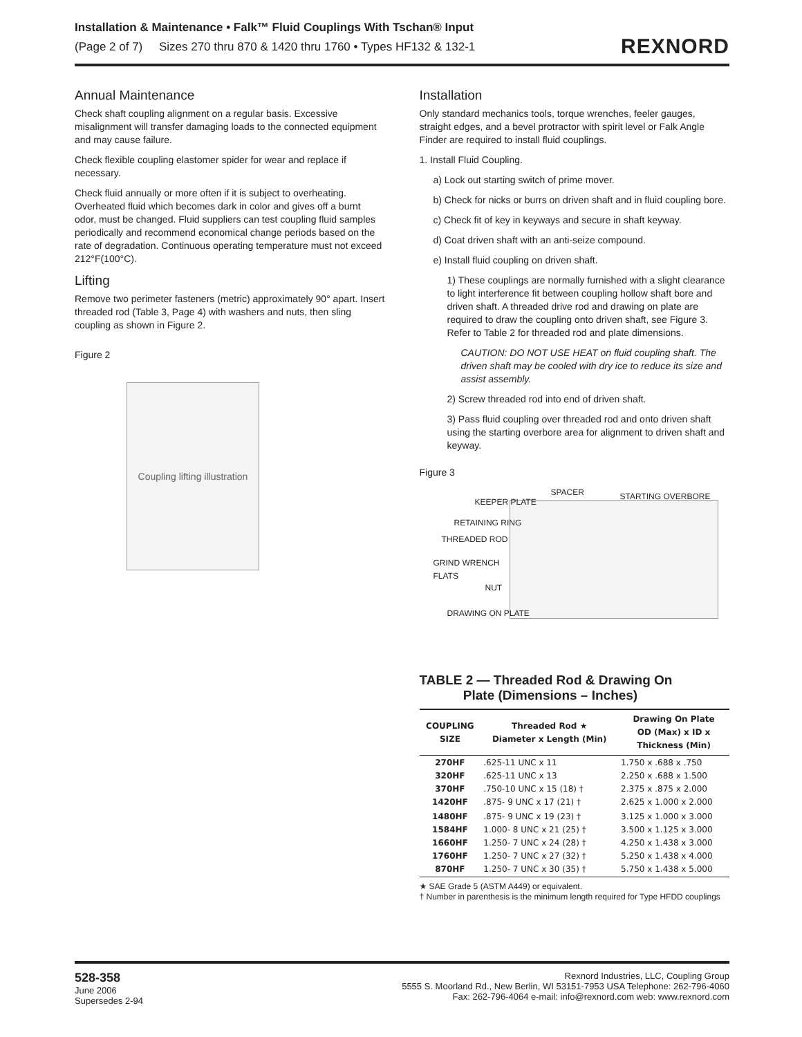Installation & Maintenance • Falk™ Fluid Couplings With Tschan® Input
(Page 2 of 7) Sizes 270 thru 870 & 1420 thru 1760 • Types HF132 & 132-1
REXNORD
Annual Maintenance
Check shaft coupling alignment on a regular basis. Excessive misalignment will transfer damaging loads to the connected equipment and may cause failure.
Check flexible coupling elastomer spider for wear and replace if necessary.
Check fluid annually or more often if it is subject to overheating. Overheated fluid which becomes dark in color and gives off a burnt odor, must be changed. Fluid suppliers can test coupling fluid samples periodically and recommend economical change periods based on the rate of degradation. Continuous operating temperature must not exceed 212°F(100°C).
Lifting
Remove two perimeter fasteners (metric) approximately 90° apart. Insert threaded rod (Table 3, Page 4) with washers and nuts, then sling coupling as shown in Figure 2.
Figure 2
Coupling lifting illustration
Installation
Only standard mechanics tools, torque wrenches, feeler gauges, straight edges, and a bevel protractor with spirit level or Falk Angle Finder are required to install fluid couplings.
1. Install Fluid Coupling.
a) Lock out starting switch of prime mover.
b) Check for nicks or burrs on driven shaft and in fluid coupling bore.
c) Check fit of key in keyways and secure in shaft keyway.
d) Coat driven shaft with an anti-seize compound.
e) Install fluid coupling on driven shaft.
1) These couplings are normally furnished with a slight clearance to light interference fit between coupling hollow shaft bore and driven shaft. A threaded drive rod and drawing on plate are required to draw the coupling onto driven shaft, see Figure 3. Refer to Table 2 for threaded rod and plate dimensions.
CAUTION: DO NOT USE HEAT on fluid coupling shaft. The driven shaft may be cooled with dry ice to reduce its size and assist assembly.
2) Screw threaded rod into end of driven shaft.
3) Pass fluid coupling over threaded rod and onto driven shaft using the starting overbore area for alignment to driven shaft and keyway.
Figure 3
SPACER STARTING OVERBORE
KEEPER PLATE
RETAINING RING
THREADED ROD
GRIND WRENCH
FLATS
NUT
DRAWING ON PLATE
TABLE 2 — Threaded Rod & Drawing On
Plate (Dimensions – Inches)
| COUPLING SIZE | Threaded Rod ★ Diameter x Length (Min) | Drawing On Plate OD (Max) x ID x Thickness (Min) |
| --- | --- | --- |
| 270HF 320HF 370HF 1420HF | .625-11 UNC x 11 .625-11 UNC x 13 .750-10 UNC x 15 (18) † .875- 9 UNC x 17 (21) † | 1.750 x .688 x .750 2.250 x .688 x 1.500 2.375 x .875 x 2.000 2.625 x 1.000 x 2.000 |
| 1480HF 1584HF 1660HF 1760HF 870HF | .875- 9 UNC x 19 (23) † 1.000- 8 UNC x 21 (25) † 1.250- 7 UNC x 24 (28) † 1.250- 7 UNC x 27 (32) † 1.250- 7 UNC x 30 (35) † | 3.125 x 1.000 x 3.000 3.500 x 1.125 x 3.000 4.250 x 1.438 x 3.000 5.250 x 1.438 x 4.000 5.750 x 1.438 x 5.000 |
★ SAE Grade 5 (ASTM A449) or equivalent.
† Number in parenthesis is the minimum length required for Type HFDD couplings
528-358
June 2006
Supersedes 2-94
Rexnord Industries, LLC, Coupling Group
5555 S. Moorland Rd., New Berlin, WI 53151-7953 USA Telephone: 262-796-4060
Fax: 262-796-4064 e-mail: info@rexnord.com web: www.rexnord.com